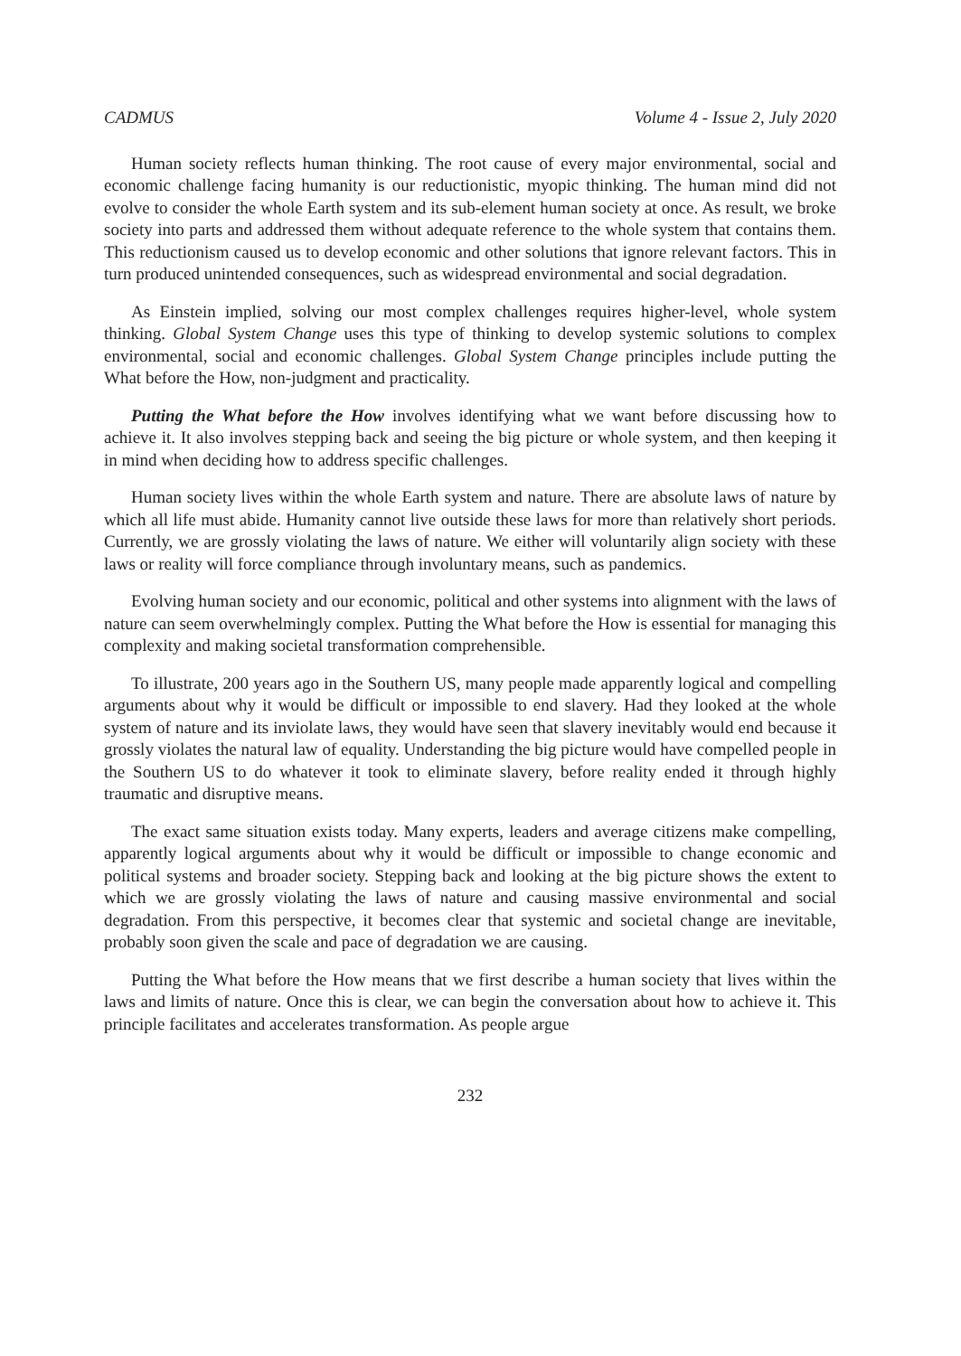CADMUS Volume 4 - Issue 2, July 2020
Human society reflects human thinking. The root cause of every major environmental, social and economic challenge facing humanity is our reductionistic, myopic thinking. The human mind did not evolve to consider the whole Earth system and its sub-element human society at once. As result, we broke society into parts and addressed them without adequate reference to the whole system that contains them. This reductionism caused us to develop economic and other solutions that ignore relevant factors. This in turn produced unintended consequences, such as widespread environmental and social degradation.
As Einstein implied, solving our most complex challenges requires higher-level, whole system thinking. Global System Change uses this type of thinking to develop systemic solutions to complex environmental, social and economic challenges. Global System Change principles include putting the What before the How, non-judgment and practicality.
Putting the What before the How involves identifying what we want before discussing how to achieve it. It also involves stepping back and seeing the big picture or whole system, and then keeping it in mind when deciding how to address specific challenges.
Human society lives within the whole Earth system and nature. There are absolute laws of nature by which all life must abide. Humanity cannot live outside these laws for more than relatively short periods. Currently, we are grossly violating the laws of nature. We either will voluntarily align society with these laws or reality will force compliance through involuntary means, such as pandemics.
Evolving human society and our economic, political and other systems into alignment with the laws of nature can seem overwhelmingly complex. Putting the What before the How is essential for managing this complexity and making societal transformation comprehensible.
To illustrate, 200 years ago in the Southern US, many people made apparently logical and compelling arguments about why it would be difficult or impossible to end slavery. Had they looked at the whole system of nature and its inviolate laws, they would have seen that slavery inevitably would end because it grossly violates the natural law of equality. Understanding the big picture would have compelled people in the Southern US to do whatever it took to eliminate slavery, before reality ended it through highly traumatic and disruptive means.
The exact same situation exists today. Many experts, leaders and average citizens make compelling, apparently logical arguments about why it would be difficult or impossible to change economic and political systems and broader society. Stepping back and looking at the big picture shows the extent to which we are grossly violating the laws of nature and causing massive environmental and social degradation. From this perspective, it becomes clear that systemic and societal change are inevitable, probably soon given the scale and pace of degradation we are causing.
Putting the What before the How means that we first describe a human society that lives within the laws and limits of nature. Once this is clear, we can begin the conversation about how to achieve it. This principle facilitates and accelerates transformation. As people argue
232